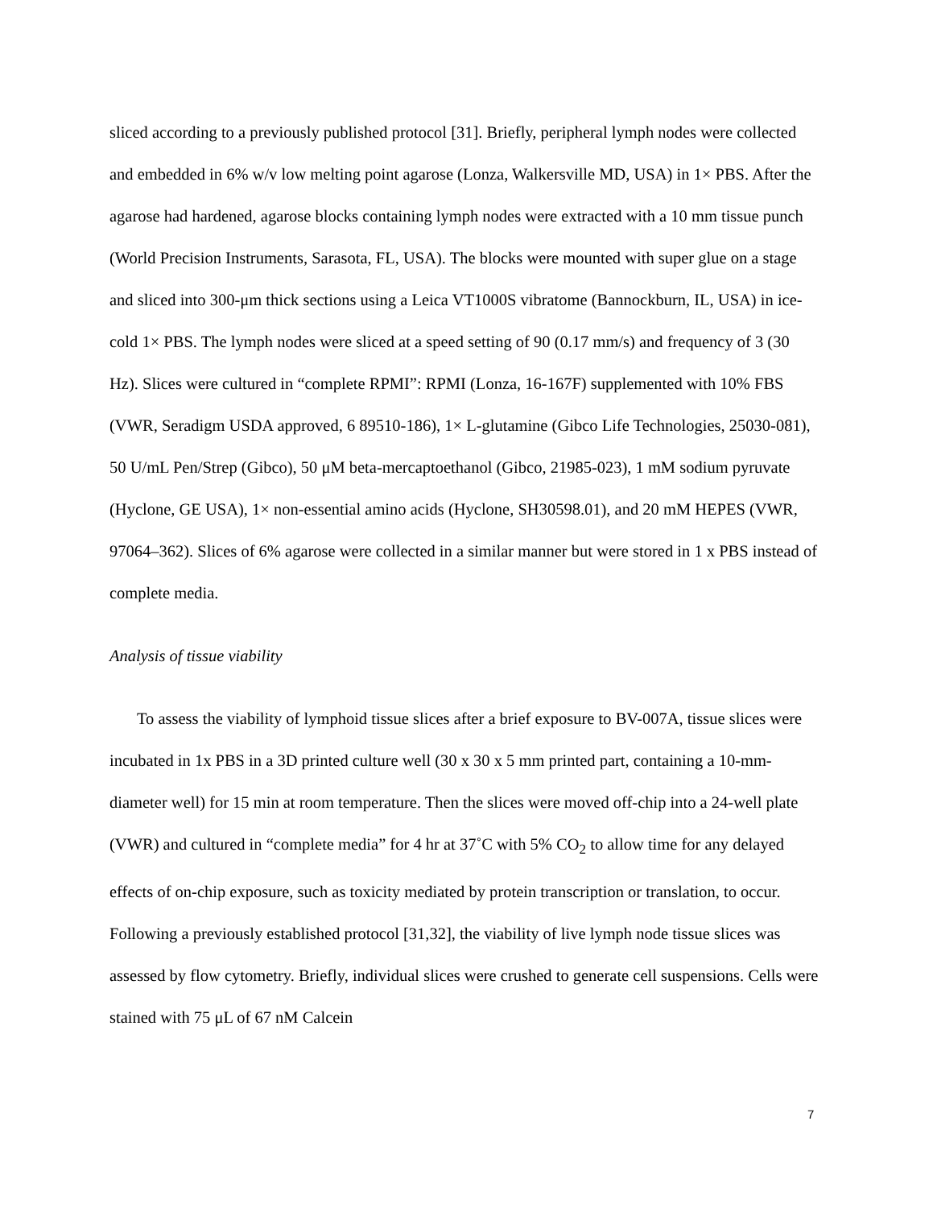sliced according to a previously published protocol [31]. Briefly, peripheral lymph nodes were collected and embedded in 6% w/v low melting point agarose (Lonza, Walkersville MD, USA) in 1× PBS. After the agarose had hardened, agarose blocks containing lymph nodes were extracted with a 10 mm tissue punch (World Precision Instruments, Sarasota, FL, USA). The blocks were mounted with super glue on a stage and sliced into 300-μm thick sections using a Leica VT1000S vibratome (Bannockburn, IL, USA) in ice-cold 1× PBS. The lymph nodes were sliced at a speed setting of 90 (0.17 mm/s) and frequency of 3 (30 Hz). Slices were cultured in “complete RPMI”: RPMI (Lonza, 16-167F) supplemented with 10% FBS (VWR, Seradigm USDA approved, 6 89510-186), 1× L-glutamine (Gibco Life Technologies, 25030-081), 50 U/mL Pen/Strep (Gibco), 50 μM beta-mercaptoethanol (Gibco, 21985-023), 1 mM sodium pyruvate (Hyclone, GE USA), 1× non-essential amino acids (Hyclone, SH30598.01), and 20 mM HEPES (VWR, 97064–362). Slices of 6% agarose were collected in a similar manner but were stored in 1 x PBS instead of complete media.
Analysis of tissue viability
To assess the viability of lymphoid tissue slices after a brief exposure to BV-007A, tissue slices were incubated in 1x PBS in a 3D printed culture well (30 x 30 x 5 mm printed part, containing a 10-mm-diameter well) for 15 min at room temperature. Then the slices were moved off-chip into a 24-well plate (VWR) and cultured in “complete media” for 4 hr at 37˚C with 5% CO<sub>2</sub> to allow time for any delayed effects of on-chip exposure, such as toxicity mediated by protein transcription or translation, to occur. Following a previously established protocol [31,32], the viability of live lymph node tissue slices was assessed by flow cytometry. Briefly, individual slices were crushed to generate cell suspensions. Cells were stained with 75 μL of 67 nM Calcein
7